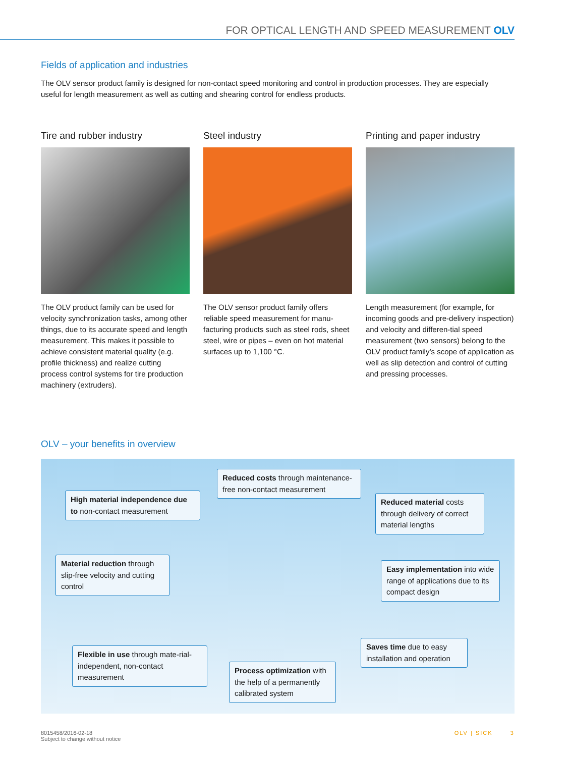FOR OPTICAL LENGTH AND SPEED MEASUREMENT OLV
Fields of application and industries
The OLV sensor product family is designed for non-contact speed monitoring and control in production processes. They are especially useful for length measurement as well as cutting and shearing control for endless products.
Tire and rubber industry
The OLV product family can be used for velocity synchronization tasks, among other things, due to its accurate speed and length measurement. This makes it possible to achieve consistent material quality (e.g. profile thickness) and realize cutting process control systems for tire production machinery (extruders).
Steel industry
The OLV sensor product family offers reliable speed measurement for manu-facturing products such as steel rods, sheet steel, wire or pipes – even on hot material surfaces up to 1,100 °C.
Printing and paper industry
Length measurement (for example, for incoming goods and pre-delivery inspection) and velocity and differen-tial speed measurement (two sensors) belong to the OLV product family’s scope of application as well as slip detection and control of cutting and pressing processes.
OLV – your benefits in overview
High material independence due to non-contact measurement
Reduced costs through maintenance-free non-contact measurement
Reduced material costs through delivery of correct material lengths
Material reduction through slip-free velocity and cutting control
Easy implementation into wide range of applications due to its compact design
Saves time due to easy installation and operation
Flexible in use through mate-rial-independent, non-contact measurement
Process optimization with the help of a permanently calibrated system
OLV | SICK 3 8015458/2016-02-18
Subject to change without notice